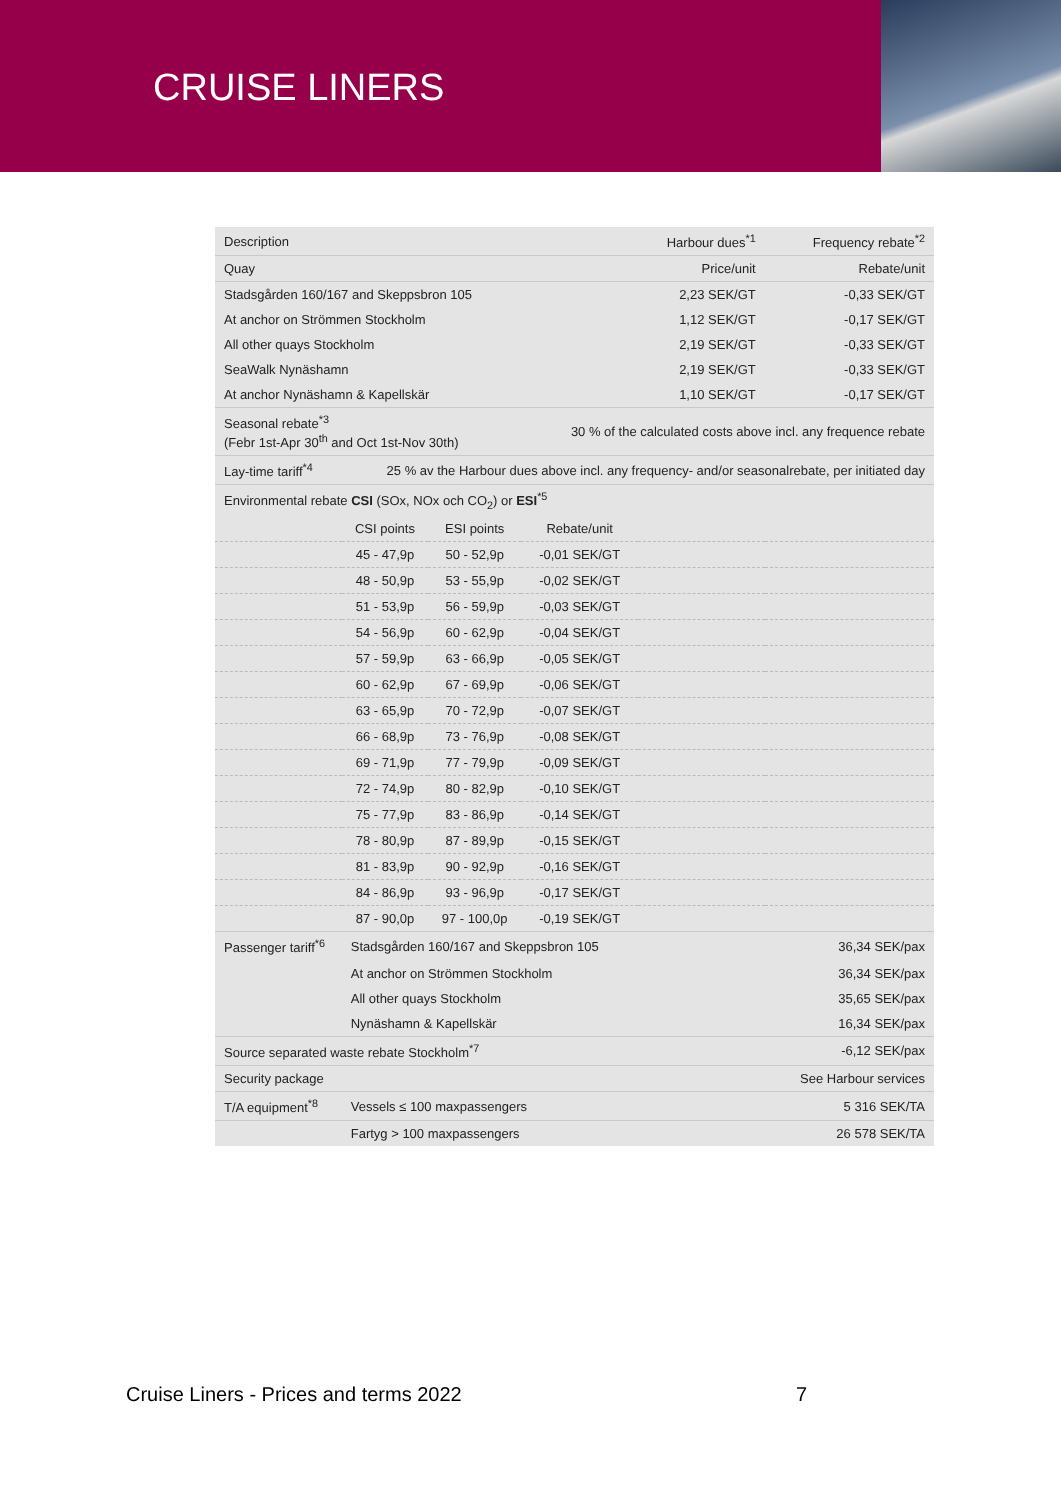CRUISE LINERS
| Description | | | | Harbour dues<sup>*1</sup> | Frequency rebate<sup>*2</sup> |
| --- | --- | --- | --- | --- | --- |
| Quay | | | | Price/unit | Rebate/unit |
| Stadsgården 160/167 and Skeppsbron 105 | | | | 2,23 SEK/GT | -0,33 SEK/GT |
| At anchor on Strömmen Stockholm | | | | 1,12 SEK/GT | -0,17 SEK/GT |
| All other quays Stockholm | | | | 2,19 SEK/GT | -0,33 SEK/GT |
| SeaWalk Nynäshamn | | | | 2,19 SEK/GT | -0,33 SEK/GT |
| At anchor Nynäshamn & Kapellskär | | | | 1,10 SEK/GT | -0,17 SEK/GT |
| Seasonal rebate<sup>*3</sup> (Febr 1st-Apr 30<sup>th</sup> and Oct 1st-Nov 30th) | | | 30 % of the calculated costs above incl. any frequence rebate | | |
| Lay-time tariff<sup>*4</sup> | 25 % av the Harbour dues above incl. any frequency- and/or seasonalrebate, per initiated day | | | | |
| Environmental rebate CSI (SOx, NOx och CO<sub>2</sub>) or ESI<sup>*5</sup> | | | | | |
| | CSI points | ESI points | Rebate/unit | | |
| | 45 - 47,9p | 50 - 52,9p | -0,01 SEK/GT | | |
| | 48 - 50,9p | 53 - 55,9p | -0,02 SEK/GT | | |
| | 51 - 53,9p | 56 - 59,9p | -0,03 SEK/GT | | |
| | 54 - 56,9p | 60 - 62,9p | -0,04 SEK/GT | | |
| | 57 - 59,9p | 63 - 66,9p | -0,05 SEK/GT | | |
| | 60 - 62,9p | 67 - 69,9p | -0,06 SEK/GT | | |
| | 63 - 65,9p | 70 - 72,9p | -0,07 SEK/GT | | |
| | 66 - 68,9p | 73 - 76,9p | -0,08 SEK/GT | | |
| | 69 - 71,9p | 77 - 79,9p | -0,09 SEK/GT | | |
| | 72 - 74,9p | 80 - 82,9p | -0,10 SEK/GT | | |
| | 75 - 77,9p | 83 - 86,9p | -0,14 SEK/GT | | |
| | 78 - 80,9p | 87 - 89,9p | -0,15 SEK/GT | | |
| | 81 - 83,9p | 90 - 92,9p | -0,16 SEK/GT | | |
| | 84 - 86,9p | 93 - 96,9p | -0,17 SEK/GT | | |
| | 87 - 90,0p | 97 - 100,0p | -0,19 SEK/GT | | |
| Passenger tariff<sup>*6</sup> | Stadsgården 160/167 and Skeppsbron 105 | | | | 36,34 SEK/pax |
| | At anchor on Strömmen Stockholm | | | | 36,34 SEK/pax |
| | All other quays Stockholm | | | | 35,65 SEK/pax |
| | Nynäshamn & Kapellskär | | | | 16,34 SEK/pax |
| Source separated waste rebate Stockholm<sup>*7</sup> | | | | | -6,12 SEK/pax |
| Security package | | | | | See Harbour services |
| T/A equipment<sup>*8</sup> | Vessels ≤ 100 maxpassengers | | | | 5 316 SEK/TA |
| | Fartyg > 100 maxpassengers | | | | 26 578 SEK/TA |
Cruise Liners - Prices and terms 2022
7